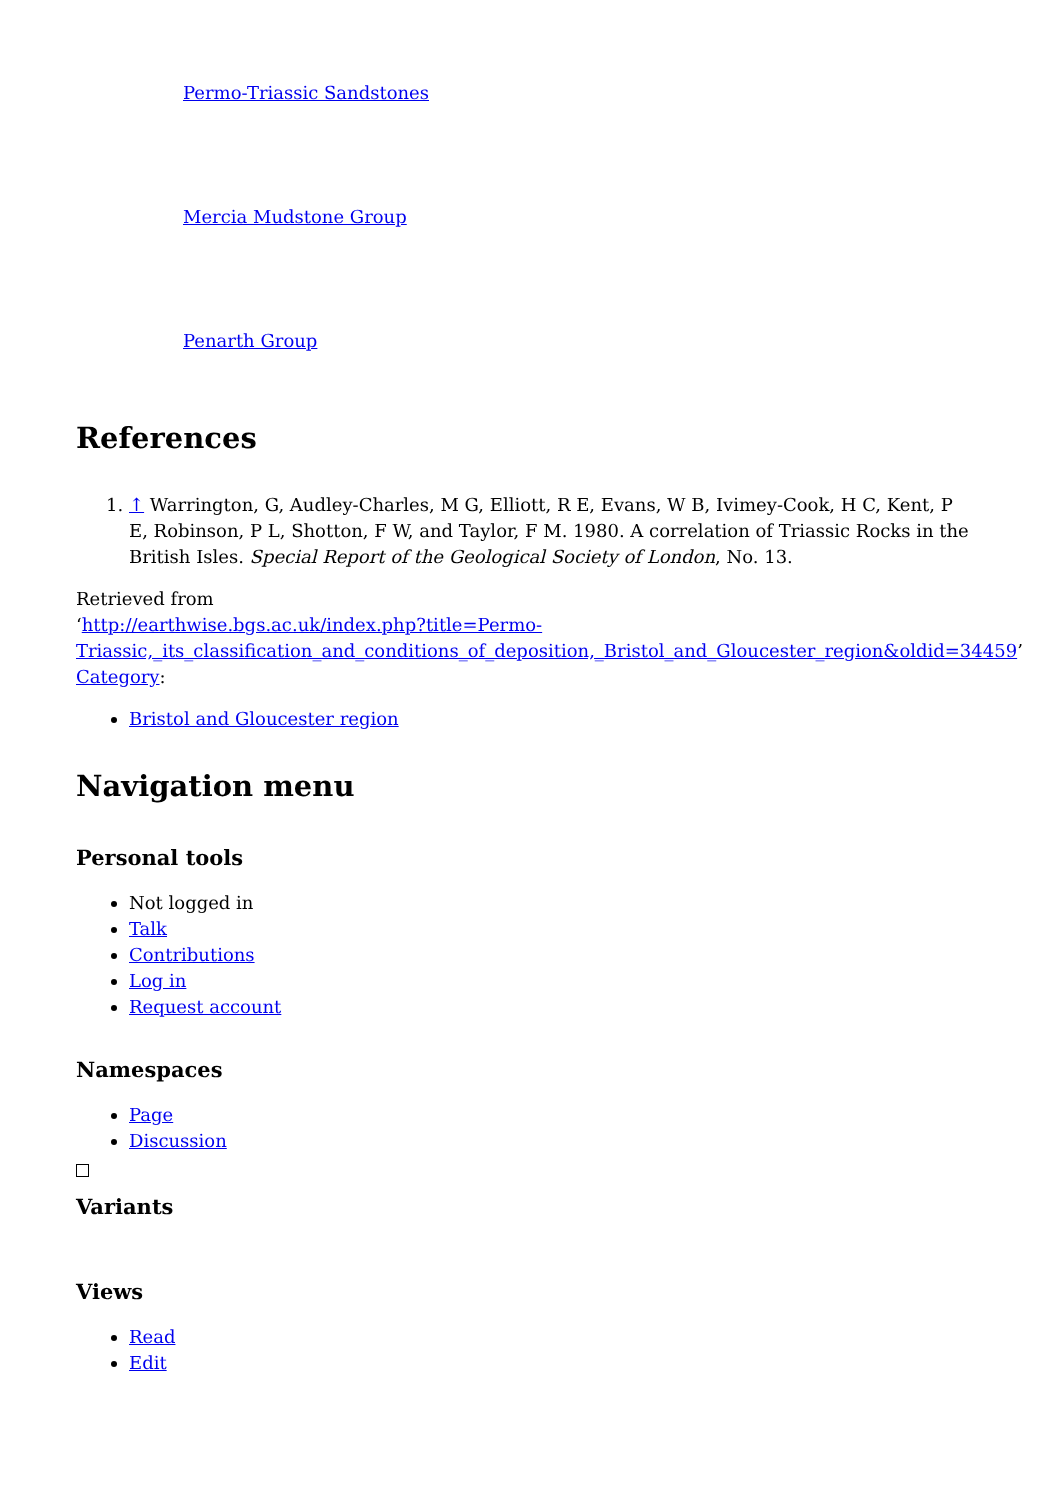Permo-Triassic Sandstones
Mercia Mudstone Group
Penarth Group
References
1. ↑ Warrington, G, Audley-Charles, M G, Elliott, R E, Evans, W B, Ivimey-Cook, H C, Kent, P E, Robinson, P L, Shotton, F W, and Taylor, F M. 1980. A correlation of Triassic Rocks in the British Isles. Special Report of the Geological Society of London, No. 13.
Retrieved from
‘http://earthwise.bgs.ac.uk/index.php?title=Permo-Triassic,_its_classification_and_conditions_of_deposition,_Bristol_and_Gloucester_region&oldid=34459’
Category:
Bristol and Gloucester region
Navigation menu
Personal tools
Not logged in
Talk
Contributions
Log in
Request account
Namespaces
Page
Discussion
Variants
Views
Read
Edit